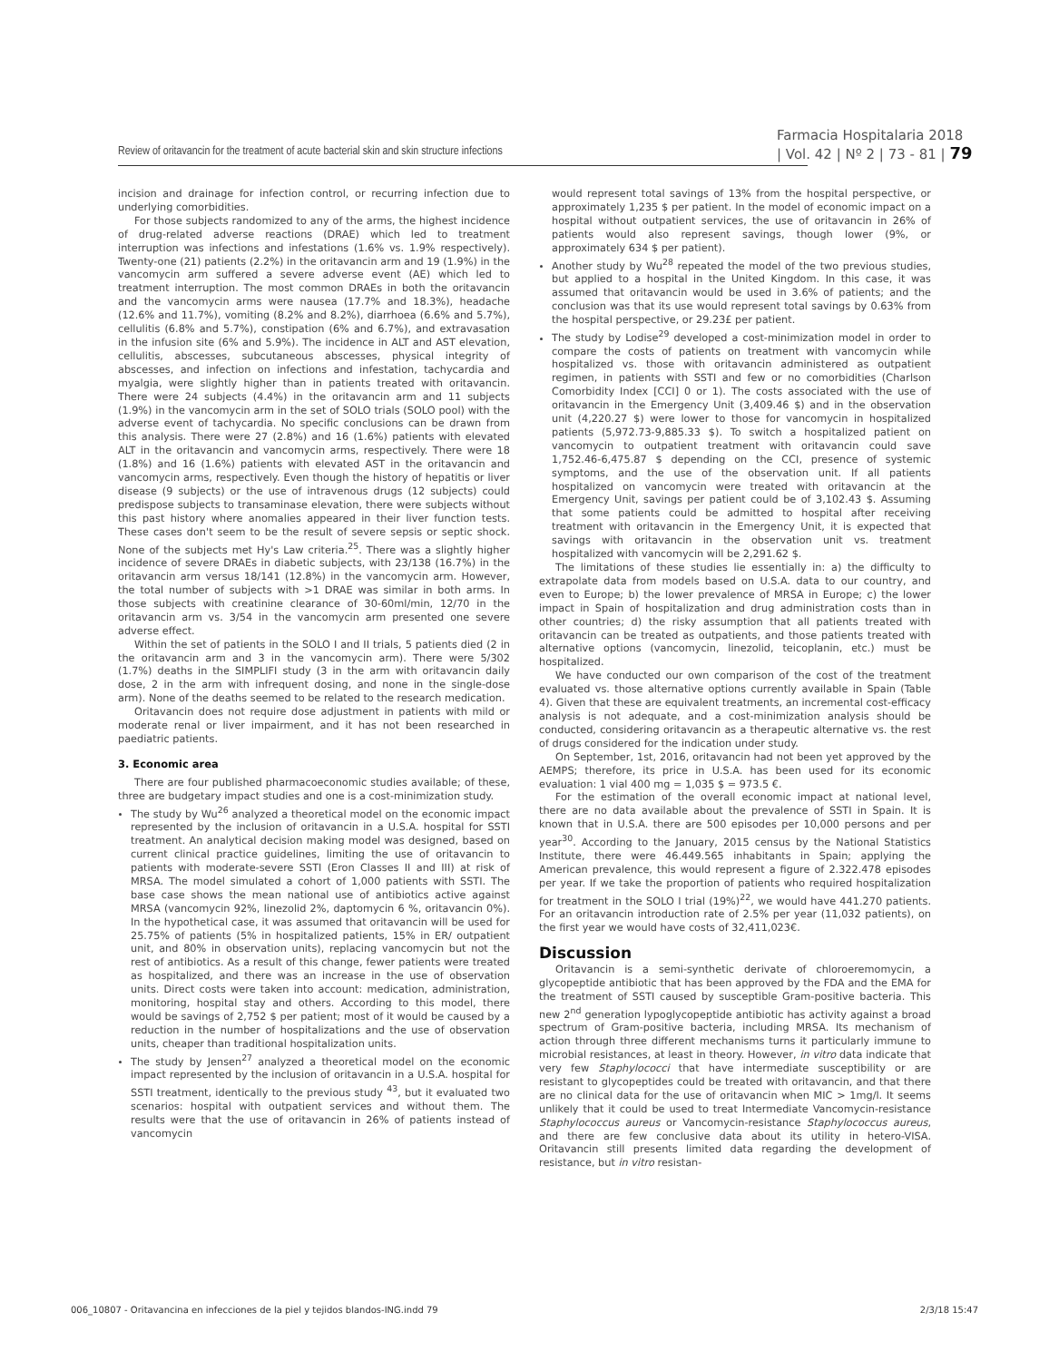Review of oritavancin for the treatment of acute bacterial skin and skin structure infections
Farmacia Hospitalaria 2018
| Vol. 42 | Nº 2 | 73 - 81 | 79
incision and drainage for infection control, or recurring infection due to underlying comorbidities.
For those subjects randomized to any of the arms, the highest incidence of drug-related adverse reactions (DRAE) which led to treatment interruption was infections and infestations (1.6% vs. 1.9% respectively). Twenty-one (21) patients (2.2%) in the oritavancin arm and 19 (1.9%) in the vancomycin arm suffered a severe adverse event (AE) which led to treatment interruption. The most common DRAEs in both the oritavancin and the vancomycin arms were nausea (17.7% and 18.3%), headache (12.6% and 11.7%), vomiting (8.2% and 8.2%), diarrhoea (6.6% and 5.7%), cellulitis (6.8% and 5.7%), constipation (6% and 6.7%), and extravasation in the infusion site (6% and 5.9%). The incidence in ALT and AST elevation, cellulitis, abscesses, subcutaneous abscesses, physical integrity of abscesses, and infection on infections and infestation, tachycardia and myalgia, were slightly higher than in patients treated with oritavancin. There were 24 subjects (4.4%) in the oritavancin arm and 11 subjects (1.9%) in the vancomycin arm in the set of SOLO trials (SOLO pool) with the adverse event of tachycardia. No specific conclusions can be drawn from this analysis. There were 27 (2.8%) and 16 (1.6%) patients with elevated ALT in the oritavancin and vancomycin arms, respectively. There were 18 (1.8%) and 16 (1.6%) patients with elevated AST in the oritavancin and vancomycin arms, respectively. Even though the history of hepatitis or liver disease (9 subjects) or the use of intravenous drugs (12 subjects) could predispose subjects to transaminase elevation, there were subjects without this past history where anomalies appeared in their liver function tests. These cases don't seem to be the result of severe sepsis or septic shock. None of the subjects met Hy's Law criteria.<sup>25</sup>. There was a slightly higher incidence of severe DRAEs in diabetic subjects, with 23/138 (16.7%) in the oritavancin arm versus 18/141 (12.8%) in the vancomycin arm. However, the total number of subjects with >1 DRAE was similar in both arms. In those subjects with creatinine clearance of 30-60ml/min, 12/70 in the oritavancin arm vs. 3/54 in the vancomycin arm presented one severe adverse effect.
Within the set of patients in the SOLO I and II trials, 5 patients died (2 in the oritavancin arm and 3 in the vancomycin arm). There were 5/302 (1.7%) deaths in the SIMPLIFI study (3 in the arm with oritavancin daily dose, 2 in the arm with infrequent dosing, and none in the single-dose arm). None of the deaths seemed to be related to the research medication.
Oritavancin does not require dose adjustment in patients with mild or moderate renal or liver impairment, and it has not been researched in paediatric patients.
3. Economic area
There are four published pharmacoeconomic studies available; of these, three are budgetary impact studies and one is a cost-minimization study.
The study by Wu<sup>26</sup> analyzed a theoretical model on the economic impact represented by the inclusion of oritavancin in a U.S.A. hospital for SSTI treatment. An analytical decision making model was designed, based on current clinical practice guidelines, limiting the use of oritavancin to patients with moderate-severe SSTI (Eron Classes II and III) at risk of MRSA. The model simulated a cohort of 1,000 patients with SSTI. The base case shows the mean national use of antibiotics active against MRSA (vancomycin 92%, linezolid 2%, daptomycin 6 %, oritavancin 0%). In the hypothetical case, it was assumed that oritavancin will be used for 25.75% of patients (5% in hospitalized patients, 15% in ER/ outpatient unit, and 80% in observation units), replacing vancomycin but not the rest of antibiotics. As a result of this change, fewer patients were treated as hospitalized, and there was an increase in the use of observation units. Direct costs were taken into account: medication, administration, monitoring, hospital stay and others. According to this model, there would be savings of 2,752 $ per patient; most of it would be caused by a reduction in the number of hospitalizations and the use of observation units, cheaper than traditional hospitalization units.
The study by Jensen<sup>27</sup> analyzed a theoretical model on the economic impact represented by the inclusion of oritavancin in a U.S.A. hospital for SSTI treatment, identically to the previous study <sup>43</sup>, but it evaluated two scenarios: hospital with outpatient services and without them. The results were that the use of oritavancin in 26% of patients instead of vancomycin
would represent total savings of 13% from the hospital perspective, or approximately 1,235 $ per patient. In the model of economic impact on a hospital without outpatient services, the use of oritavancin in 26% of patients would also represent savings, though lower (9%, or approximately 634 $ per patient).
Another study by Wu<sup>28</sup> repeated the model of the two previous studies, but applied to a hospital in the United Kingdom. In this case, it was assumed that oritavancin would be used in 3.6% of patients; and the conclusion was that its use would represent total savings by 0.63% from the hospital perspective, or 29.23£ per patient.
The study by Lodise<sup>29</sup> developed a cost-minimization model in order to compare the costs of patients on treatment with vancomycin while hospitalized vs. those with oritavancin administered as outpatient regimen, in patients with SSTI and few or no comorbidities (Charlson Comorbidity Index [CCI] 0 or 1). The costs associated with the use of oritavancin in the Emergency Unit (3,409.46 $) and in the observation unit (4,220.27 $) were lower to those for vancomycin in hospitalized patients (5,972.73-9,885.33 $). To switch a hospitalized patient on vancomycin to outpatient treatment with oritavancin could save 1,752.46-6,475.87 $ depending on the CCI, presence of systemic symptoms, and the use of the observation unit. If all patients hospitalized on vancomycin were treated with oritavancin at the Emergency Unit, savings per patient could be of 3,102.43 $. Assuming that some patients could be admitted to hospital after receiving treatment with oritavancin in the Emergency Unit, it is expected that savings with oritavancin in the observation unit vs. treatment hospitalized with vancomycin will be 2,291.62 $.
The limitations of these studies lie essentially in: a) the difficulty to extrapolate data from models based on U.S.A. data to our country, and even to Europe; b) the lower prevalence of MRSA in Europe; c) the lower impact in Spain of hospitalization and drug administration costs than in other countries; d) the risky assumption that all patients treated with oritavancin can be treated as outpatients, and those patients treated with alternative options (vancomycin, linezolid, teicoplanin, etc.) must be hospitalized.
We have conducted our own comparison of the cost of the treatment evaluated vs. those alternative options currently available in Spain (Table 4). Given that these are equivalent treatments, an incremental cost-efficacy analysis is not adequate, and a cost-minimization analysis should be conducted, considering oritavancin as a therapeutic alternative vs. the rest of drugs considered for the indication under study.
On September, 1st, 2016, oritavancin had not been yet approved by the AEMPS; therefore, its price in U.S.A. has been used for its economic evaluation: 1 vial 400 mg = 1,035 $ = 973.5 €.
For the estimation of the overall economic impact at national level, there are no data available about the prevalence of SSTI in Spain. It is known that in U.S.A. there are 500 episodes per 10,000 persons and per year<sup>30</sup>. According to the January, 2015 census by the National Statistics Institute, there were 46.449.565 inhabitants in Spain; applying the American prevalence, this would represent a figure of 2.322.478 episodes per year. If we take the proportion of patients who required hospitalization for treatment in the SOLO I trial (19%)<sup>22</sup>, we would have 441.270 patients. For an oritavancin introduction rate of 2.5% per year (11,032 patients), on the first year we would have costs of 32,411,023€.
Discussion
Oritavancin is a semi-synthetic derivate of chloroeremomycin, a glycopeptide antibiotic that has been approved by the FDA and the EMA for the treatment of SSTI caused by susceptible Gram-positive bacteria. This new 2<sup>nd</sup> generation lypoglycopeptide antibiotic has activity against a broad spectrum of Gram-positive bacteria, including MRSA. Its mechanism of action through three different mechanisms turns it particularly immune to microbial resistances, at least in theory. However, in vitro data indicate that very few Staphylococci that have intermediate susceptibility or are resistant to glycopeptides could be treated with oritavancin, and that there are no clinical data for the use of oritavancin when MIC > 1mg/l. It seems unlikely that it could be used to treat Intermediate Vancomycin-resistance Staphylococcus aureus or Vancomycin-resistance Staphylococcus aureus, and there are few conclusive data about its utility in hetero-VISA. Oritavancin still presents limited data regarding the development of resistance, but in vitro resistan-
006_10807 - Oritavancina en infecciones de la piel y tejidos blandos-ING.indd 79 2/3/18 15:47